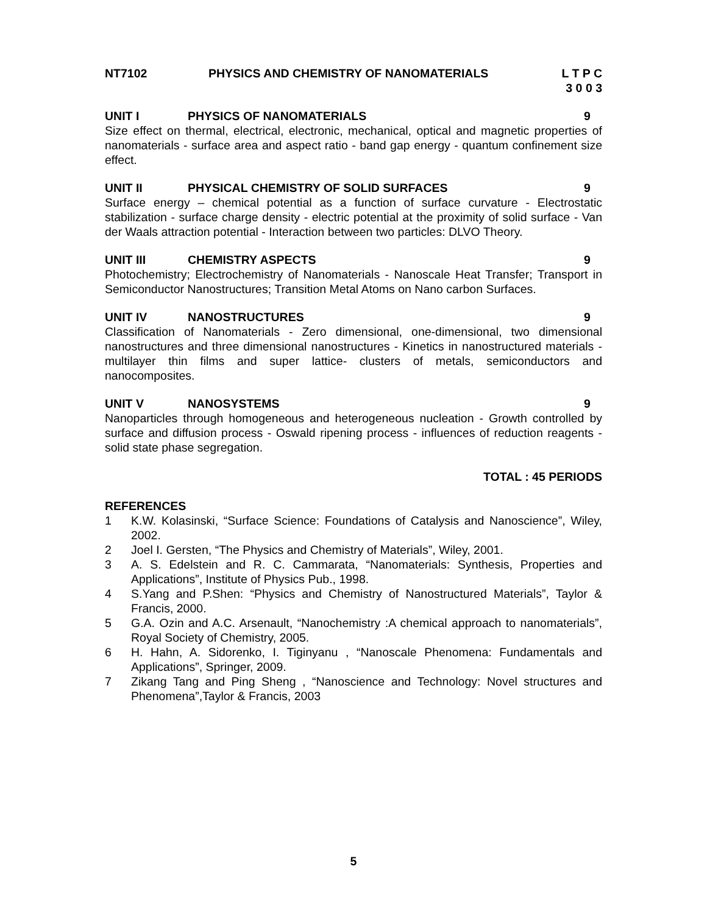NT7102 PHYSICS AND CHEMISTRY OF NANOMATERIALS L T P C
3 0 0 3
UNIT I PHYSICS OF NANOMATERIALS 9
Size effect on thermal, electrical, electronic, mechanical, optical and magnetic properties of nanomaterials - surface area and aspect ratio - band gap energy - quantum confinement size effect.
UNIT II PHYSICAL CHEMISTRY OF SOLID SURFACES 9
Surface energy – chemical potential as a function of surface curvature - Electrostatic stabilization - surface charge density - electric potential at the proximity of solid surface - Van der Waals attraction potential - Interaction between two particles: DLVO Theory.
UNIT III CHEMISTRY ASPECTS 9
Photochemistry; Electrochemistry of Nanomaterials - Nanoscale Heat Transfer; Transport in Semiconductor Nanostructures; Transition Metal Atoms on Nano carbon Surfaces.
UNIT IV NANOSTRUCTURES 9
Classification of Nanomaterials - Zero dimensional, one-dimensional, two dimensional nanostructures and three dimensional nanostructures - Kinetics in nanostructured materials - multilayer thin films and super lattice- clusters of metals, semiconductors and nanocomposites.
UNIT V NANOSYSTEMS 9
Nanoparticles through homogeneous and heterogeneous nucleation - Growth controlled by surface and diffusion process - Oswald ripening process - influences of reduction reagents - solid state phase segregation.
TOTAL : 45 PERIODS
REFERENCES
1 K.W. Kolasinski, “Surface Science: Foundations of Catalysis and Nanoscience”, Wiley, 2002.
2 Joel I. Gersten, “The Physics and Chemistry of Materials”, Wiley, 2001.
3 A. S. Edelstein and R. C. Cammarata, “Nanomaterials: Synthesis, Properties and Applications”, Institute of Physics Pub., 1998.
4 S.Yang and P.Shen: “Physics and Chemistry of Nanostructured Materials”, Taylor & Francis, 2000.
5 G.A. Ozin and A.C. Arsenault, “Nanochemistry :A chemical approach to nanomaterials”, Royal Society of Chemistry, 2005.
6 H. Hahn, A. Sidorenko, I. Tiginyanu , “Nanoscale Phenomena: Fundamentals and Applications”, Springer, 2009.
7 Zikang Tang and Ping Sheng , “Nanoscience and Technology: Novel structures and Phenomena”,Taylor & Francis, 2003
5